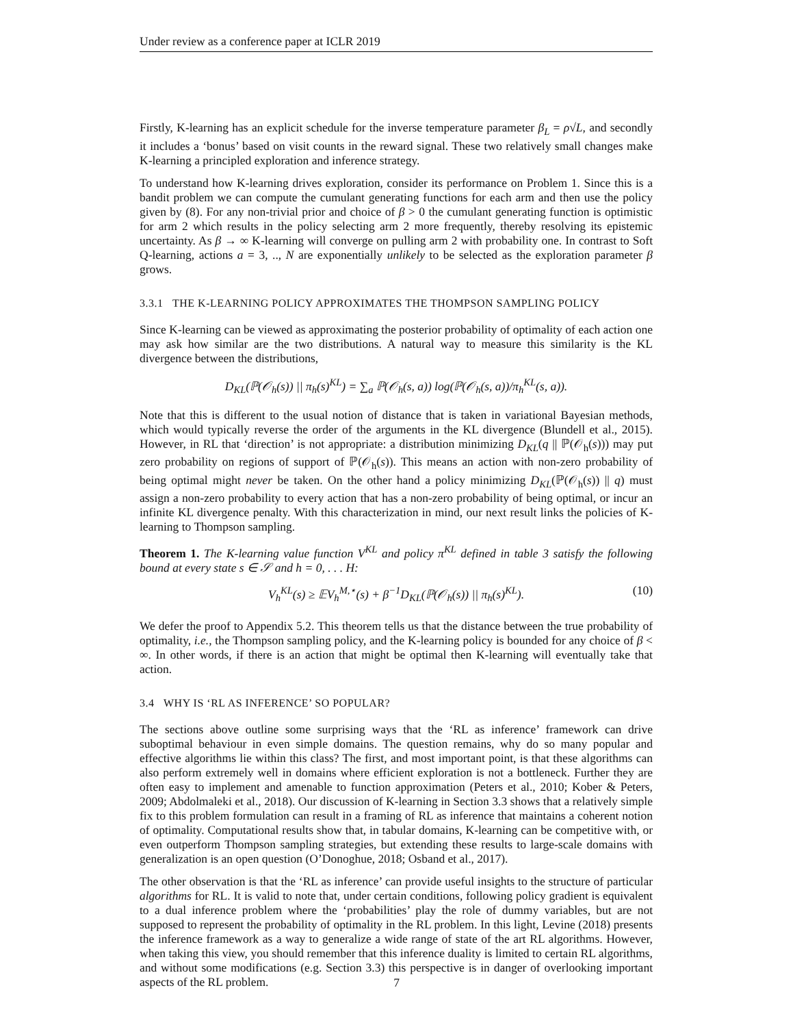Under review as a conference paper at ICLR 2019
Firstly, K-learning has an explicit schedule for the inverse temperature parameter β<sub>L</sub> = ρ√L, and secondly it includes a ‘bonus’ based on visit counts in the reward signal. These two relatively small changes make K-learning a principled exploration and inference strategy.
To understand how K-learning drives exploration, consider its performance on Problem 1. Since this is a bandit problem we can compute the cumulant generating functions for each arm and then use the policy given by (8). For any non-trivial prior and choice of β > 0 the cumulant generating function is optimistic for arm 2 which results in the policy selecting arm 2 more frequently, thereby resolving its epistemic uncertainty. As β → ∞ K-learning will converge on pulling arm 2 with probability one. In contrast to Soft Q-learning, actions a = 3, .., N are exponentially unlikely to be selected as the exploration parameter β grows.
3.3.1 THE K-LEARNING POLICY APPROXIMATES THE THOMPSON SAMPLING POLICY
Since K-learning can be viewed as approximating the posterior probability of optimality of each action one may ask how similar are the two distributions. A natural way to measure this similarity is the KL divergence between the distributions,
D<sub>KL</sub>(ℙ(𝒪<sub>h</sub>(s)) || π<sub>h</sub>(s)<sup>KL</sup>) = ∑<sub>a</sub> ℙ(𝒪<sub>h</sub>(s, a)) log(ℙ(𝒪<sub>h</sub>(s, a))/π<sub>h</sub><sup>KL</sup>(s, a)).
Note that this is different to the usual notion of distance that is taken in variational Bayesian methods, which would typically reverse the order of the arguments in the KL divergence (Blundell et al., 2015). However, in RL that ‘direction’ is not appropriate: a distribution minimizing D<sub>KL</sub>(q || ℙ(𝒪<sub>h</sub>(s))) may put zero probability on regions of support of ℙ(𝒪<sub>h</sub>(s)). This means an action with non-zero probability of being optimal might never be taken. On the other hand a policy minimizing D<sub>KL</sub>(ℙ(𝒪<sub>h</sub>(s)) || q) must assign a non-zero probability to every action that has a non-zero probability of being optimal, or incur an infinite KL divergence penalty. With this characterization in mind, our next result links the policies of K-learning to Thompson sampling.
Theorem 1. The K-learning value function V<sup>KL</sup> and policy π<sup>KL</sup> defined in table 3 satisfy the following bound at every state s ∈ 𝒮 and h = 0, . . . H:
V<sub>h</sub><sup>KL</sup>(s) ≥ 𝔼V<sub>h</sub><sup>M,⋆</sup>(s) + β<sup>−1</sup>D<sub>KL</sub>(ℙ(𝒪<sub>h</sub>(s)) || π<sub>h</sub>(s)<sup>KL</sup>). (10)
We defer the proof to Appendix 5.2. This theorem tells us that the distance between the true probability of optimality, i.e., the Thompson sampling policy, and the K-learning policy is bounded for any choice of β < ∞. In other words, if there is an action that might be optimal then K-learning will eventually take that action.
3.4 WHY IS ‘RL AS INFERENCE’ SO POPULAR?
The sections above outline some surprising ways that the ‘RL as inference’ framework can drive suboptimal behaviour in even simple domains. The question remains, why do so many popular and effective algorithms lie within this class? The first, and most important point, is that these algorithms can also perform extremely well in domains where efficient exploration is not a bottleneck. Further they are often easy to implement and amenable to function approximation (Peters et al., 2010; Kober & Peters, 2009; Abdolmaleki et al., 2018). Our discussion of K-learning in Section 3.3 shows that a relatively simple fix to this problem formulation can result in a framing of RL as inference that maintains a coherent notion of optimality. Computational results show that, in tabular domains, K-learning can be competitive with, or even outperform Thompson sampling strategies, but extending these results to large-scale domains with generalization is an open question (O’Donoghue, 2018; Osband et al., 2017).
The other observation is that the ‘RL as inference’ can provide useful insights to the structure of particular algorithms for RL. It is valid to note that, under certain conditions, following policy gradient is equivalent to a dual inference problem where the ‘probabilities’ play the role of dummy variables, but are not supposed to represent the probability of optimality in the RL problem. In this light, Levine (2018) presents the inference framework as a way to generalize a wide range of state of the art RL algorithms. However, when taking this view, you should remember that this inference duality is limited to certain RL algorithms, and without some modifications (e.g. Section 3.3) this perspective is in danger of overlooking important aspects of the RL problem.
7